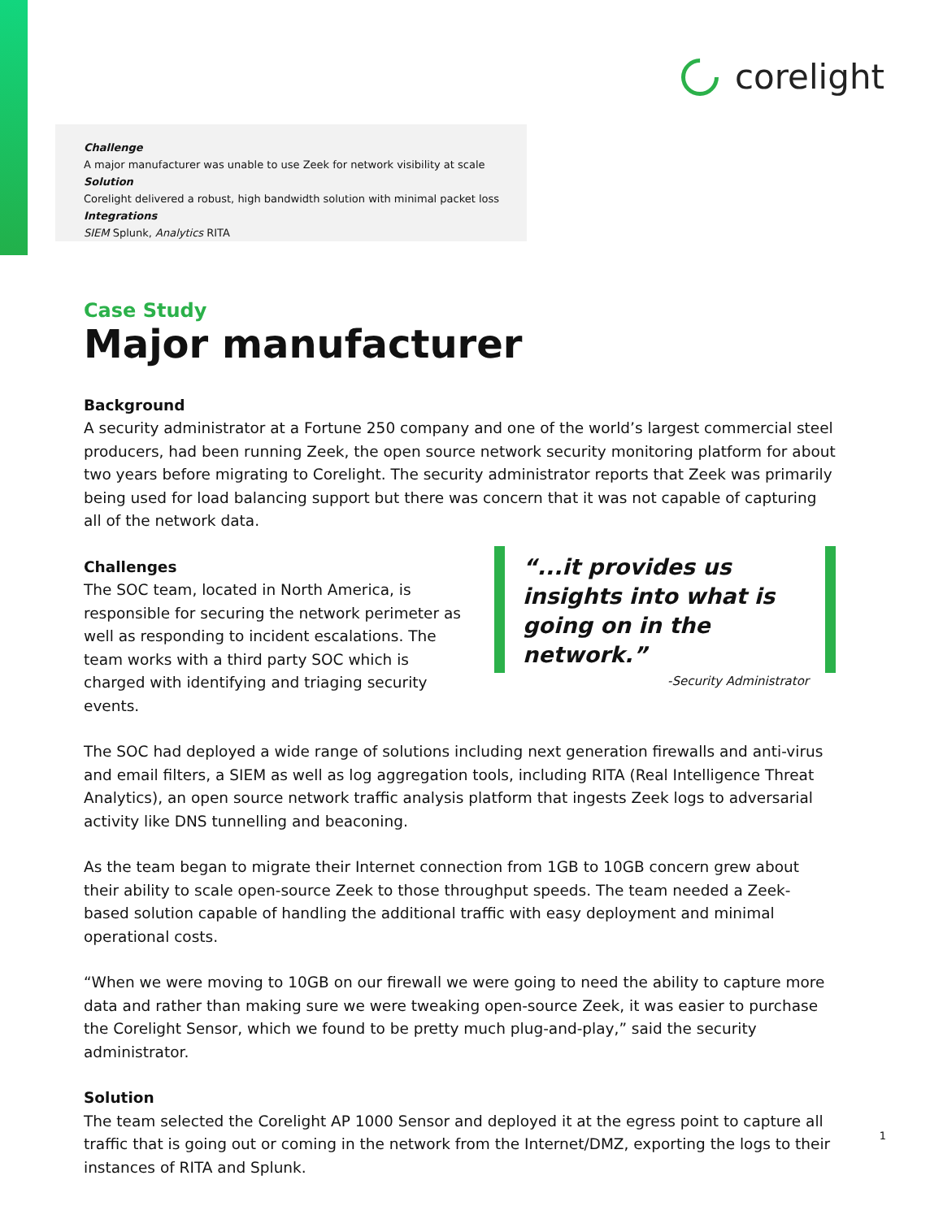corelight
Challenge
A major manufacturer was unable to use Zeek for network visibility at scale
Solution
Corelight delivered a robust, high bandwidth solution with minimal packet loss
Integrations
SIEM Splunk, Analytics RITA
Case Study
Major manufacturer
Background
A security administrator at a Fortune 250 company and one of the world’s largest commercial steel producers, had been running Zeek, the open source network security monitoring platform for about two years before migrating to Corelight. The security administrator reports that Zeek was primarily being used for load balancing support but there was concern that it was not capable of capturing all of the network data.
Challenges
The SOC team, located in North America, is responsible for securing the network perimeter as well as responding to incident escalations. The team works with a third party SOC which is charged with identifying and triaging security events.
“...it provides us insights into what is going on in the network.”
-Security Administrator
The SOC had deployed a wide range of solutions including next generation firewalls and anti-virus and email filters, a SIEM as well as log aggregation tools, including RITA (Real Intelligence Threat Analytics), an open source network traffic analysis platform that ingests Zeek logs to adversarial activity like DNS tunnelling and beaconing.
As the team began to migrate their Internet connection from 1GB to 10GB concern grew about their ability to scale open-source Zeek to those throughput speeds. The team needed a Zeek-based solution capable of handling the additional traffic with easy deployment and minimal operational costs.
“When we were moving to 10GB on our firewall we were going to need the ability to capture more data and rather than making sure we were tweaking open-source Zeek, it was easier to purchase the Corelight Sensor, which we found to be pretty much plug-and-play,” said the security administrator.
Solution
The team selected the Corelight AP 1000 Sensor and deployed it at the egress point to capture all traffic that is going out or coming in the network from the Internet/DMZ, exporting the logs to their instances of RITA and Splunk.
1